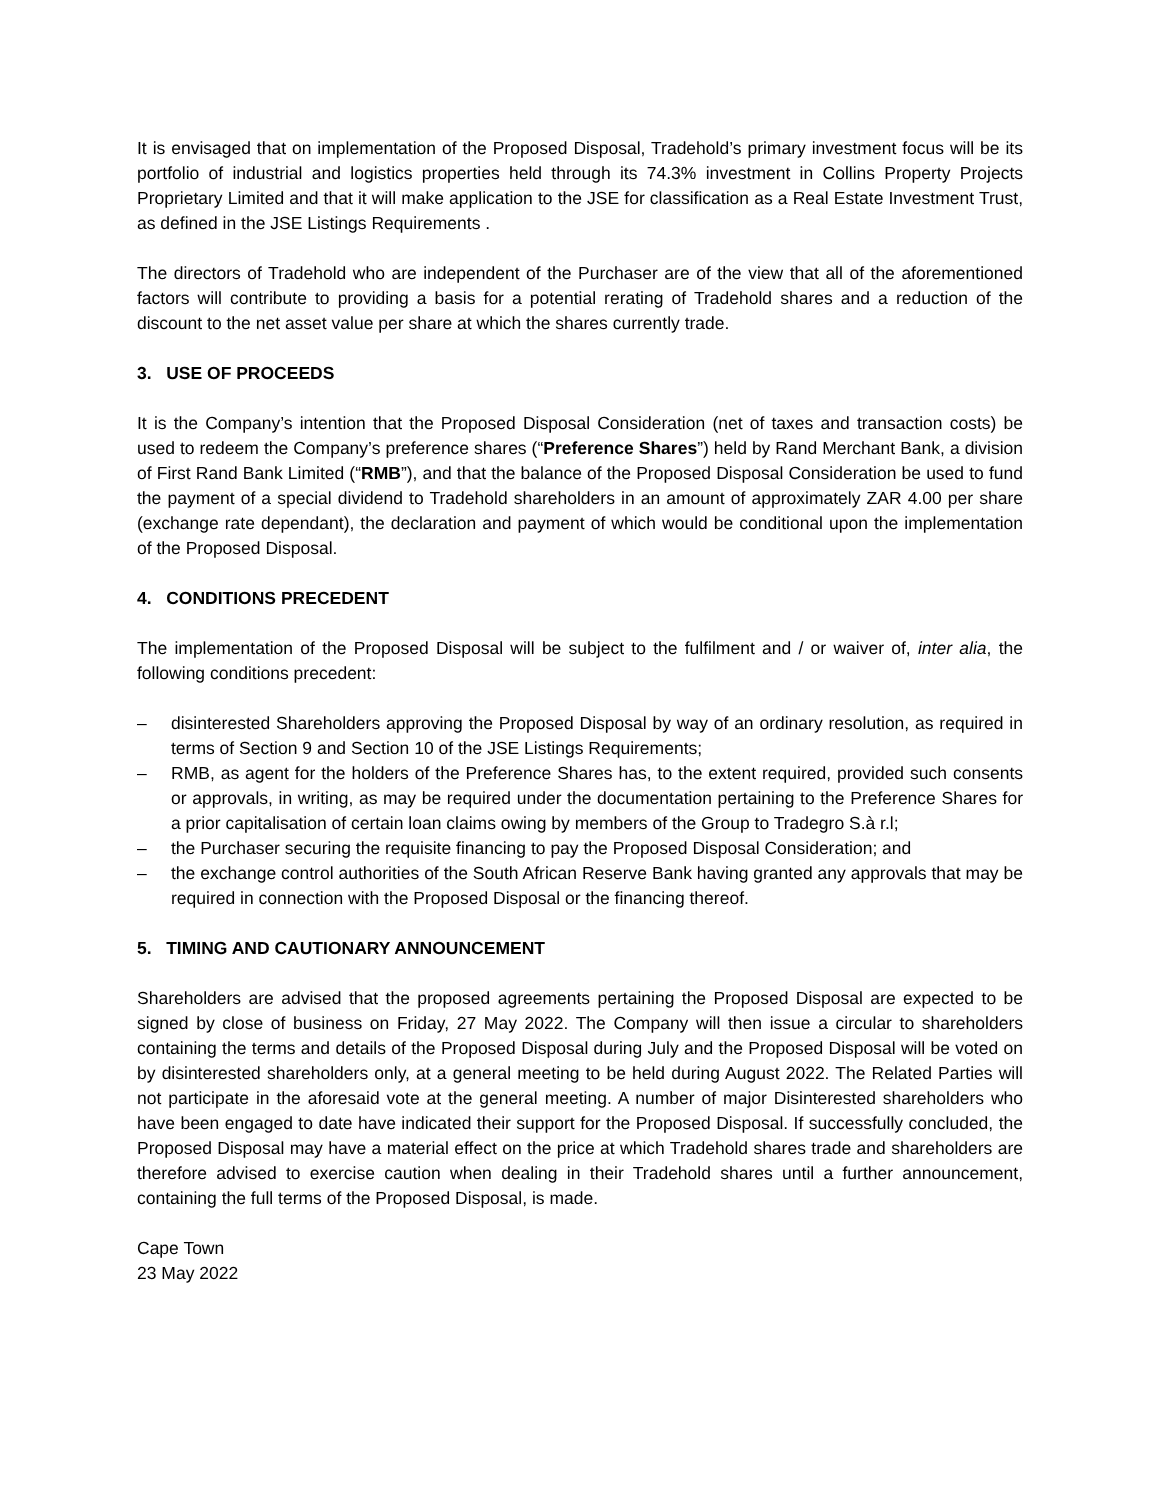It is envisaged that on implementation of the Proposed Disposal, Tradehold’s primary investment focus will be its portfolio of industrial and logistics properties held through its 74.3% investment in Collins Property Projects Proprietary Limited and that it will make application to the JSE for classification as a Real Estate Investment Trust, as defined in the JSE Listings Requirements .
The directors of Tradehold who are independent of the Purchaser are of the view that all of the aforementioned factors will contribute to providing a basis for a potential rerating of Tradehold shares and a reduction of the discount to the net asset value per share at which the shares currently trade.
3. USE OF PROCEEDS
It is the Company’s intention that the Proposed Disposal Consideration (net of taxes and transaction costs) be used to redeem the Company’s preference shares (“Preference Shares”) held by Rand Merchant Bank, a division of First Rand Bank Limited (“RMB”), and that the balance of the Proposed Disposal Consideration be used to fund the payment of a special dividend to Tradehold shareholders in an amount of approximately ZAR 4.00 per share (exchange rate dependant), the declaration and payment of which would be conditional upon the implementation of the Proposed Disposal.
4. CONDITIONS PRECEDENT
The implementation of the Proposed Disposal will be subject to the fulfilment and / or waiver of, inter alia, the following conditions precedent:
– disinterested Shareholders approving the Proposed Disposal by way of an ordinary resolution, as required in terms of Section 9 and Section 10 of the JSE Listings Requirements;
– RMB, as agent for the holders of the Preference Shares has, to the extent required, provided such consents or approvals, in writing, as may be required under the documentation pertaining to the Preference Shares for a prior capitalisation of certain loan claims owing by members of the Group to Tradegro S.à r.l;
– the Purchaser securing the requisite financing to pay the Proposed Disposal Consideration; and
– the exchange control authorities of the South African Reserve Bank having granted any approvals that may be required in connection with the Proposed Disposal or the financing thereof.
5. TIMING AND CAUTIONARY ANNOUNCEMENT
Shareholders are advised that the proposed agreements pertaining the Proposed Disposal are expected to be signed by close of business on Friday, 27 May 2022. The Company will then issue a circular to shareholders containing the terms and details of the Proposed Disposal during July and the Proposed Disposal will be voted on by disinterested shareholders only, at a general meeting to be held during August 2022. The Related Parties will not participate in the aforesaid vote at the general meeting. A number of major Disinterested shareholders who have been engaged to date have indicated their support for the Proposed Disposal. If successfully concluded, the Proposed Disposal may have a material effect on the price at which Tradehold shares trade and shareholders are therefore advised to exercise caution when dealing in their Tradehold shares until a further announcement, containing the full terms of the Proposed Disposal, is made.
Cape Town
23 May 2022